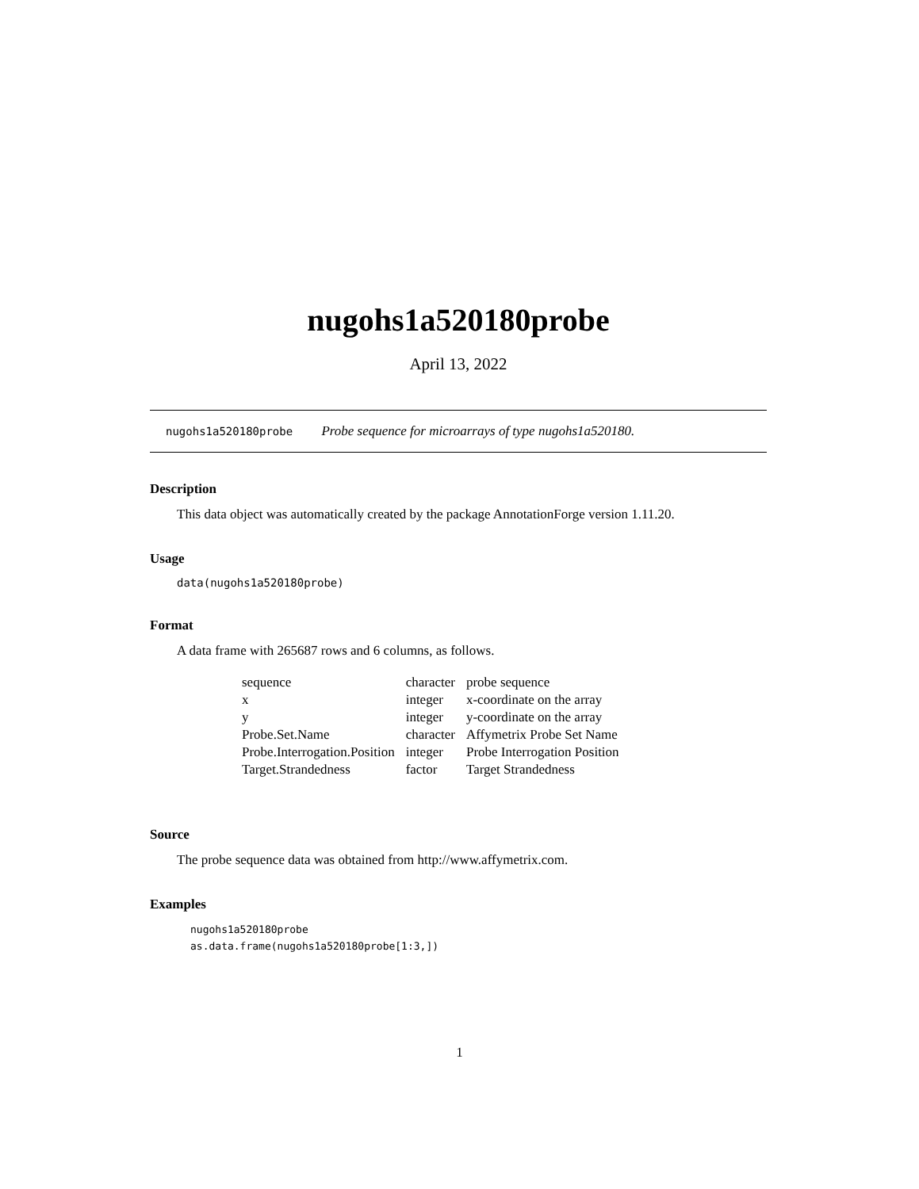nugohs1a520180probe
April 13, 2022
nugohs1a520180probe Probe sequence for microarrays of type nugohs1a520180.
Description
This data object was automatically created by the package AnnotationForge version 1.11.20.
Usage
data(nugohs1a520180probe)
Format
A data frame with 265687 rows and 6 columns, as follows.
| sequence | character | probe sequence |
| x | integer | x-coordinate on the array |
| y | integer | y-coordinate on the array |
| Probe.Set.Name | character | Affymetrix Probe Set Name |
| Probe.Interrogation.Position | integer | Probe Interrogation Position |
| Target.Strandedness | factor | Target Strandedness |
Source
The probe sequence data was obtained from http://www.affymetrix.com.
Examples
nugohs1a520180probe
as.data.frame(nugohs1a520180probe[1:3,])
1